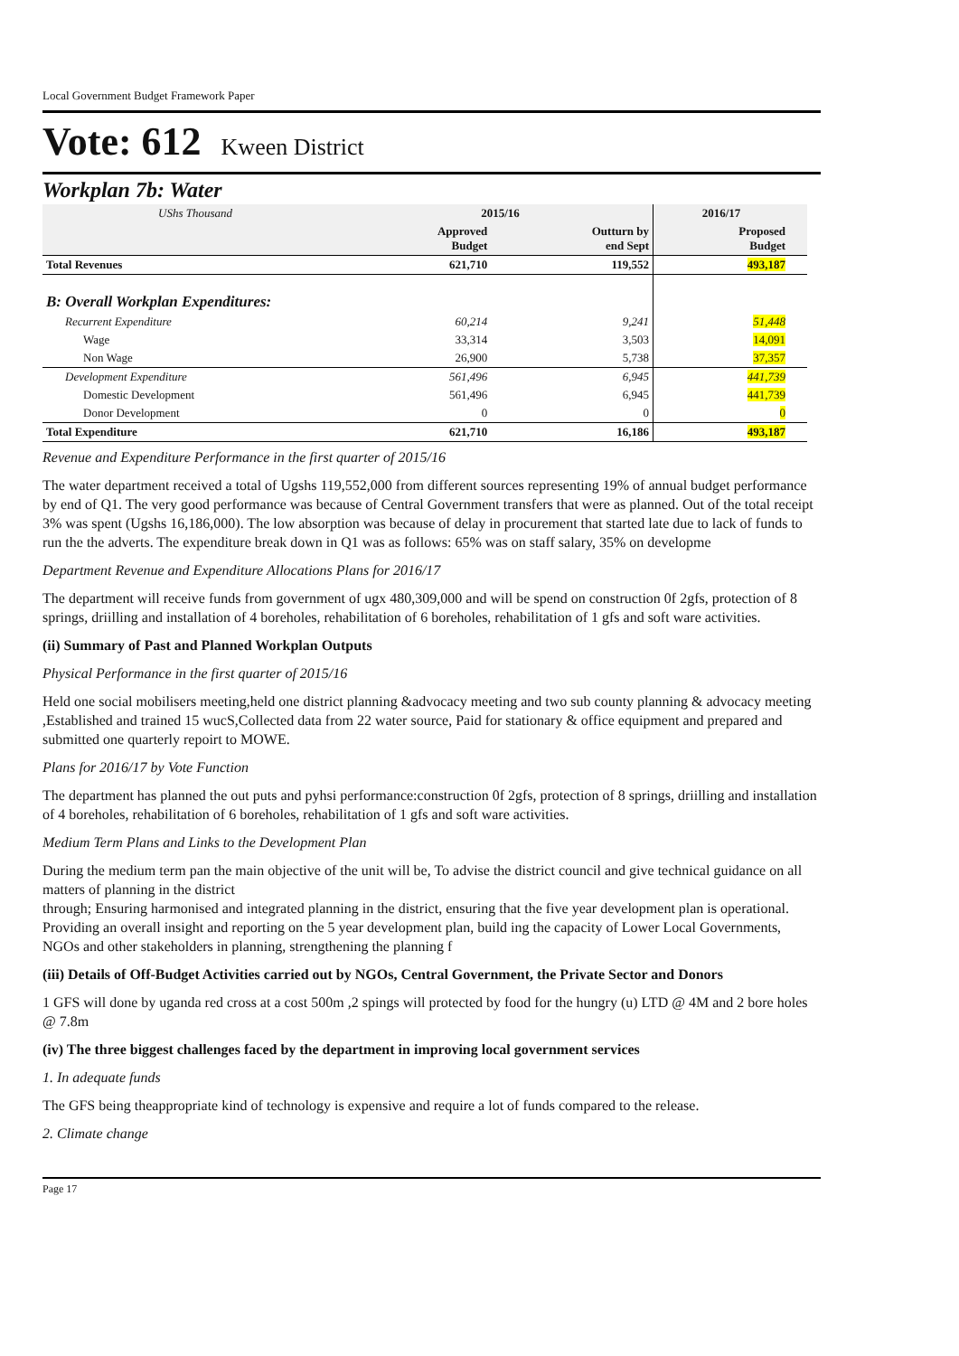Local Government Budget Framework Paper
Vote: 612 Kween District
Workplan 7b: Water
| UShs Thousand | 2015/16 | | 2016/17 | |
| | Approved Budget | Outturn by end Sept | Proposed Budget | |
| Total Revenues | 621,710 | 119,552 | 493,187 | |
| B: Overall Workplan Expenditures: | | | | |
| Recurrent Expenditure | 60,214 | 9,241 | 51,448 | |
| Wage | 33,314 | 3,503 | 14,091 | |
| Non Wage | 26,900 | 5,738 | 37,357 | |
| Development Expenditure | 561,496 | 6,945 | 441,739 | |
| Domestic Development | 561,496 | 6,945 | 441,739 | |
| Donor Development | 0 | 0 | 0 | |
| Total Expenditure | 621,710 | 16,186 | 493,187 | |
Revenue and Expenditure Performance in the first quarter of 2015/16
The water department received a total of Ugshs 119,552,000 from different sources representing 19% of annual budget performance by end of Q1. The very good performance was because of Central Government transfers that were as planned. Out of the total receipt 3% was spent (Ugshs 16,186,000). The low absorption was because of delay in procurement that started late due to lack of funds to run the the adverts. The expenditure break down in Q1 was as follows: 65% was on staff salary, 35% on developme
Department Revenue and Expenditure Allocations Plans for 2016/17
The department will receive funds from government of ugx 480,309,000 and will be spend on construction 0f 2gfs, protection of 8 springs, driilling and installation of 4 boreholes, rehabilitation of 6 boreholes, rehabilitation of 1 gfs and soft ware activities.
(ii) Summary of Past and Planned Workplan Outputs
Physical Performance in the first quarter of 2015/16
Held one social mobilisers meeting,held one district planning &advocacy meeting and two sub county planning & advocacy meeting ,Established and trained 15 wucS,Collected data from 22 water source, Paid for stationary & office equipment and prepared and submitted one quarterly repoirt to MOWE.
Plans for 2016/17 by Vote Function
The department has planned the out puts and pyhsi performance:construction 0f 2gfs, protection of 8 springs, driilling and installation of 4 boreholes, rehabilitation of 6 boreholes, rehabilitation of 1 gfs and soft ware activities.
Medium Term Plans and Links to the Development Plan
During the medium term pan the main objective of the unit will be, To advise the district council and give technical guidance on all matters of planning in the district
through; Ensuring harmonised and integrated planning in the district, ensuring that the five year development plan is operational. Providing an overall insight and reporting on the 5 year development plan, build ing the capacity of Lower Local Governments, NGOs and other stakeholders in planning, strengthening the planning f
(iii) Details of Off-Budget Activities carried out by NGOs, Central Government, the Private Sector and Donors
1 GFS will done by uganda red cross at a cost 500m ,2 spings will protected by food for the hungry (u) LTD @ 4M and 2 bore holes @ 7.8m
(iv) The three biggest challenges faced by the department in improving local government services
1. In adequate funds
The GFS being theappropriate kind of technology is expensive and require a lot of funds compared to the release.
2. Climate change
Page 17